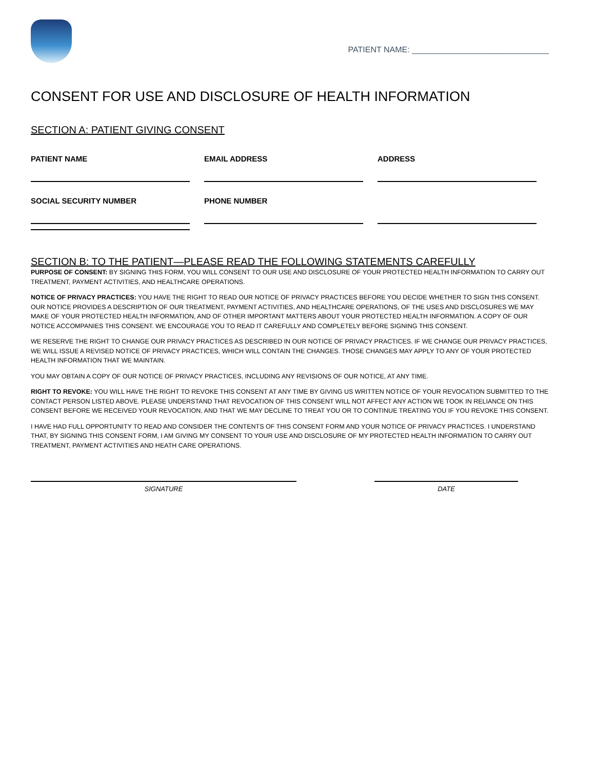PATIENT NAME: ______________________________
CONSENT FOR USE AND DISCLOSURE OF HEALTH INFORMATION
SECTION A: PATIENT GIVING CONSENT
PATIENT NAME
EMAIL ADDRESS
ADDRESS
SOCIAL SECURITY NUMBER
PHONE NUMBER
SECTION B: TO THE PATIENT—PLEASE READ THE FOLLOWING STATEMENTS CAREFULLY
PURPOSE OF CONSENT: BY SIGNING THIS FORM, YOU WILL CONSENT TO OUR USE AND DISCLOSURE OF YOUR PROTECTED HEALTH INFORMATION TO CARRY OUT TREATMENT, PAYMENT ACTIVITIES, AND HEALTHCARE OPERATIONS.
NOTICE OF PRIVACY PRACTICES: YOU HAVE THE RIGHT TO READ OUR NOTICE OF PRIVACY PRACTICES BEFORE YOU DECIDE WHETHER TO SIGN THIS CONSENT. OUR NOTICE PROVIDES A DESCRIPTION OF OUR TREATMENT, PAYMENT ACTIVITIES, AND HEALTHCARE OPERATIONS, OF THE USES AND DISCLOSURES WE MAY MAKE OF YOUR PROTECTED HEALTH INFORMATION, AND OF OTHER IMPORTANT MATTERS ABOUT YOUR PROTECTED HEALTH INFORMATION. A COPY OF OUR NOTICE ACCOMPANIES THIS CONSENT. WE ENCOURAGE YOU TO READ IT CAREFULLY AND COMPLETELY BEFORE SIGNING THIS CONSENT.
WE RESERVE THE RIGHT TO CHANGE OUR PRIVACY PRACTICES AS DESCRIBED IN OUR NOTICE OF PRIVACY PRACTICES. IF WE CHANGE OUR PRIVACY PRACTICES, WE WILL ISSUE A REVISED NOTICE OF PRIVACY PRACTICES, WHICH WILL CONTAIN THE CHANGES. THOSE CHANGES MAY APPLY TO ANY OF YOUR PROTECTED HEALTH INFORMATION THAT WE MAINTAIN.
YOU MAY OBTAIN A COPY OF OUR NOTICE OF PRIVACY PRACTICES, INCLUDING ANY REVISIONS OF OUR NOTICE, AT ANY TIME.
RIGHT TO REVOKE: YOU WILL HAVE THE RIGHT TO REVOKE THIS CONSENT AT ANY TIME BY GIVING US WRITTEN NOTICE OF YOUR REVOCATION SUBMITTED TO THE CONTACT PERSON LISTED ABOVE. PLEASE UNDERSTAND THAT REVOCATION OF THIS CONSENT WILL NOT AFFECT ANY ACTION WE TOOK IN RELIANCE ON THIS CONSENT BEFORE WE RECEIVED YOUR REVOCATION, AND THAT WE MAY DECLINE TO TREAT YOU OR TO CONTINUE TREATING YOU IF YOU REVOKE THIS CONSENT.
I HAVE HAD FULL OPPORTUNITY TO READ AND CONSIDER THE CONTENTS OF THIS CONSENT FORM AND YOUR NOTICE OF PRIVACY PRACTICES. I UNDERSTAND THAT, BY SIGNING THIS CONSENT FORM, I AM GIVING MY CONSENT TO YOUR USE AND DISCLOSURE OF MY PROTECTED HEALTH INFORMATION TO CARRY OUT TREATMENT, PAYMENT ACTIVITIES AND HEATH CARE OPERATIONS.
SIGNATURE DATE